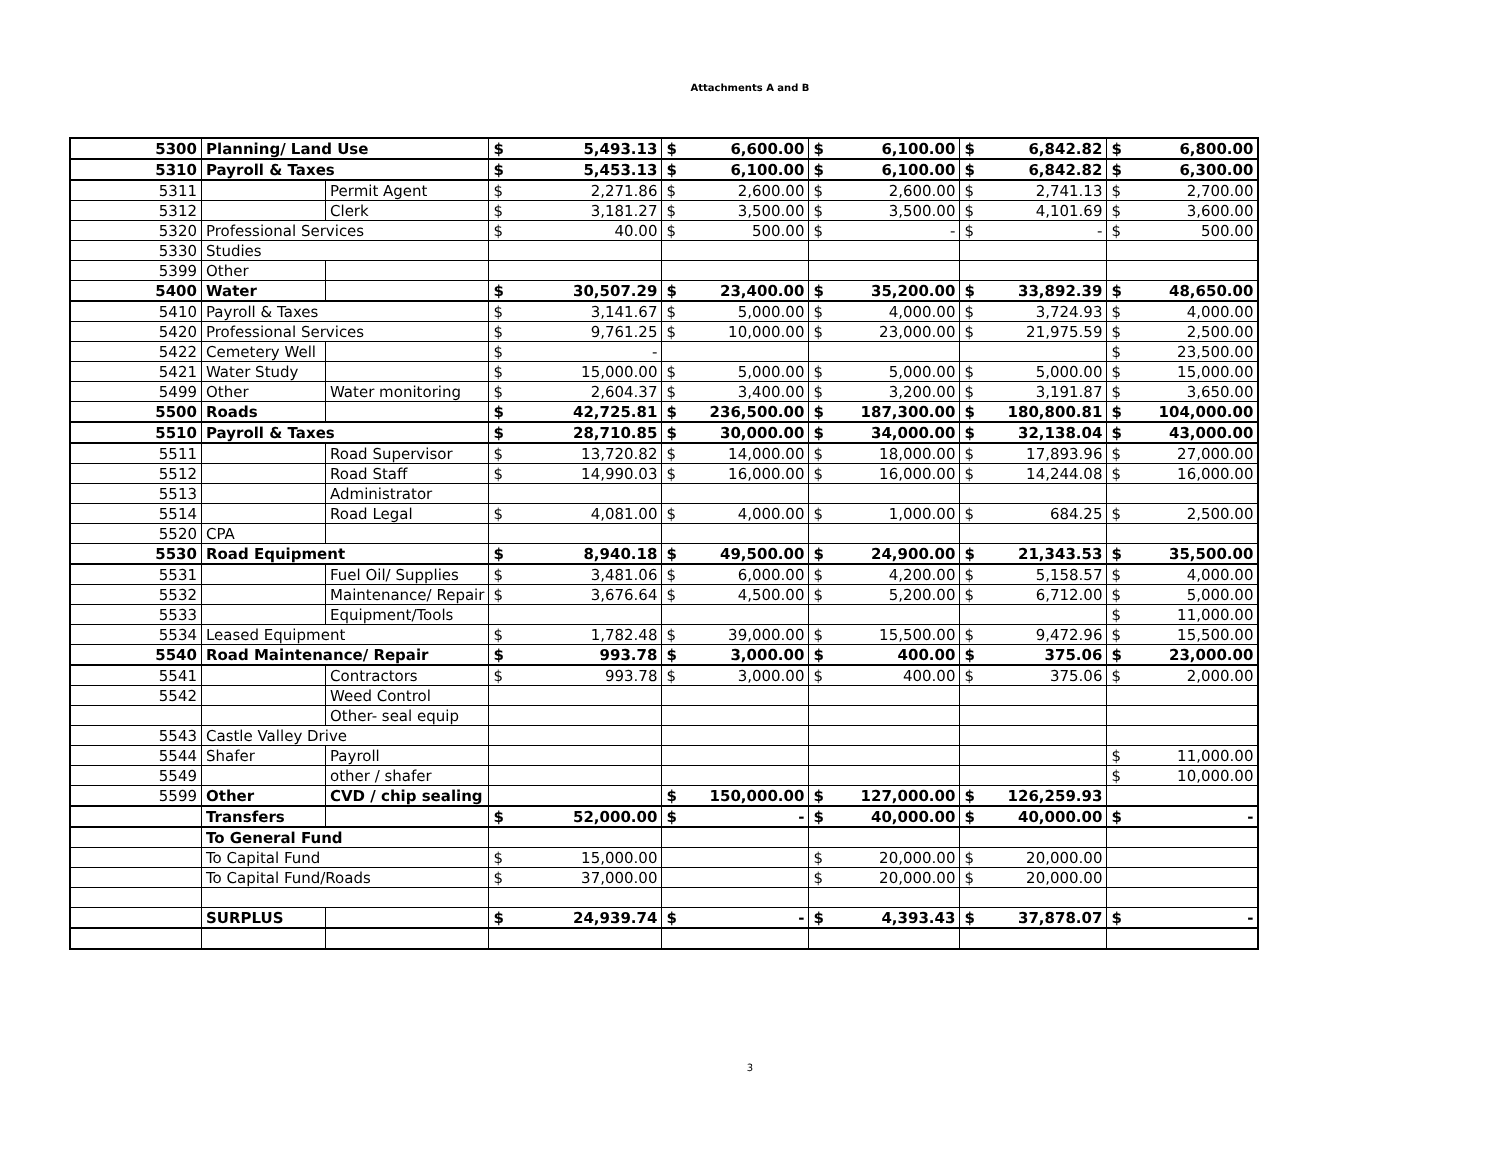Attachments A and B
| 5300 | Planning/ Land Use | | $ | 5,493.13 | $ | 6,600.00 | $ | 6,100.00 | $ | 6,842.82 | $ | 6,800.00 |
| 5310 | Payroll & Taxes | | $ | 5,453.13 | $ | 6,100.00 | $ | 6,100.00 | $ | 6,842.82 | $ | 6,300.00 |
| 5311 | | Permit Agent | $ | 2,271.86 | $ | 2,600.00 | $ | 2,600.00 | $ | 2,741.13 | $ | 2,700.00 |
| 5312 | | Clerk | $ | 3,181.27 | $ | 3,500.00 | $ | 3,500.00 | $ | 4,101.69 | $ | 3,600.00 |
| 5320 | Professional Services | | $ | 40.00 | $ | 500.00 | $ | - | $ | - | $ | 500.00 |
| 5330 | Studies | | | | | | | | | | | |
| 5399 | Other | | | | | | | | | | | |
| 5400 | Water | | $ | 30,507.29 | $ | 23,400.00 | $ | 35,200.00 | $ | 33,892.39 | $ | 48,650.00 |
| 5410 | Payroll & Taxes | | $ | 3,141.67 | $ | 5,000.00 | $ | 4,000.00 | $ | 3,724.93 | $ | 4,000.00 |
| 5420 | Professional Services | | $ | 9,761.25 | $ | 10,000.00 | $ | 23,000.00 | $ | 21,975.59 | $ | 2,500.00 |
| 5422 | Cemetery Well | | $ | - | | | | | | | $ | 23,500.00 |
| 5421 | Water Study | | $ | 15,000.00 | $ | 5,000.00 | $ | 5,000.00 | $ | 5,000.00 | $ | 15,000.00 |
| 5499 | Other | Water monitoring | $ | 2,604.37 | $ | 3,400.00 | $ | 3,200.00 | $ | 3,191.87 | $ | 3,650.00 |
| 5500 | Roads | | $ | 42,725.81 | $ | 236,500.00 | $ | 187,300.00 | $ | 180,800.81 | $ | 104,000.00 |
| 5510 | Payroll & Taxes | | $ | 28,710.85 | $ | 30,000.00 | $ | 34,000.00 | $ | 32,138.04 | $ | 43,000.00 |
| 5511 | | Road Supervisor | $ | 13,720.82 | $ | 14,000.00 | $ | 18,000.00 | $ | 17,893.96 | $ | 27,000.00 |
| 5512 | | Road Staff | $ | 14,990.03 | $ | 16,000.00 | $ | 16,000.00 | $ | 14,244.08 | $ | 16,000.00 |
| 5513 | | Administrator | | | | | | | | | | |
| 5514 | | Road Legal | $ | 4,081.00 | $ | 4,000.00 | $ | 1,000.00 | $ | 684.25 | $ | 2,500.00 |
| 5520 | CPA | | | | | | | | | | | |
| 5530 | Road Equipment | | $ | 8,940.18 | $ | 49,500.00 | $ | 24,900.00 | $ | 21,343.53 | $ | 35,500.00 |
| 5531 | | Fuel Oil/ Supplies | $ | 3,481.06 | $ | 6,000.00 | $ | 4,200.00 | $ | 5,158.57 | $ | 4,000.00 |
| 5532 | | Maintenance/ Repair | $ | 3,676.64 | $ | 4,500.00 | $ | 5,200.00 | $ | 6,712.00 | $ | 5,000.00 |
| 5533 | | Equipment/Tools | | | | | | | | | $ | 11,000.00 |
| 5534 | Leased Equipment | | $ | 1,782.48 | $ | 39,000.00 | $ | 15,500.00 | $ | 9,472.96 | $ | 15,500.00 |
| 5540 | Road Maintenance/ Repair | | $ | 993.78 | $ | 3,000.00 | $ | 400.00 | $ | 375.06 | $ | 23,000.00 |
| 5541 | | Contractors | $ | 993.78 | $ | 3,000.00 | $ | 400.00 | $ | 375.06 | $ | 2,000.00 |
| 5542 | | Weed Control | | | | | | | | | | |
| | | Other- seal equip | | | | | | | | | | |
| 5543 | Castle Valley Drive | | | | | | | | | | | |
| 5544 | Shafer | Payroll | | | | | | | | | $ | 11,000.00 |
| 5549 | | other / shafer | | | | | | | | | $ | 10,000.00 |
| 5599 | Other | CVD / chip sealing | | | $ | 150,000.00 | $ | 127,000.00 | $ | 126,259.93 | | |
| | Transfers | | $ | 52,000.00 | $ | - | $ | 40,000.00 | $ | 40,000.00 | $ | - |
| | To General Fund | | | | | | | | | | | |
| | To Capital Fund | | $ | 15,000.00 | | | $ | 20,000.00 | $ | 20,000.00 | | |
| | To Capital Fund/Roads | | $ | 37,000.00 | | | $ | 20,000.00 | $ | 20,000.00 | | |
| | SURPLUS | | $ | 24,939.74 | $ | - | $ | 4,393.43 | $ | 37,878.07 | $ | - |
3